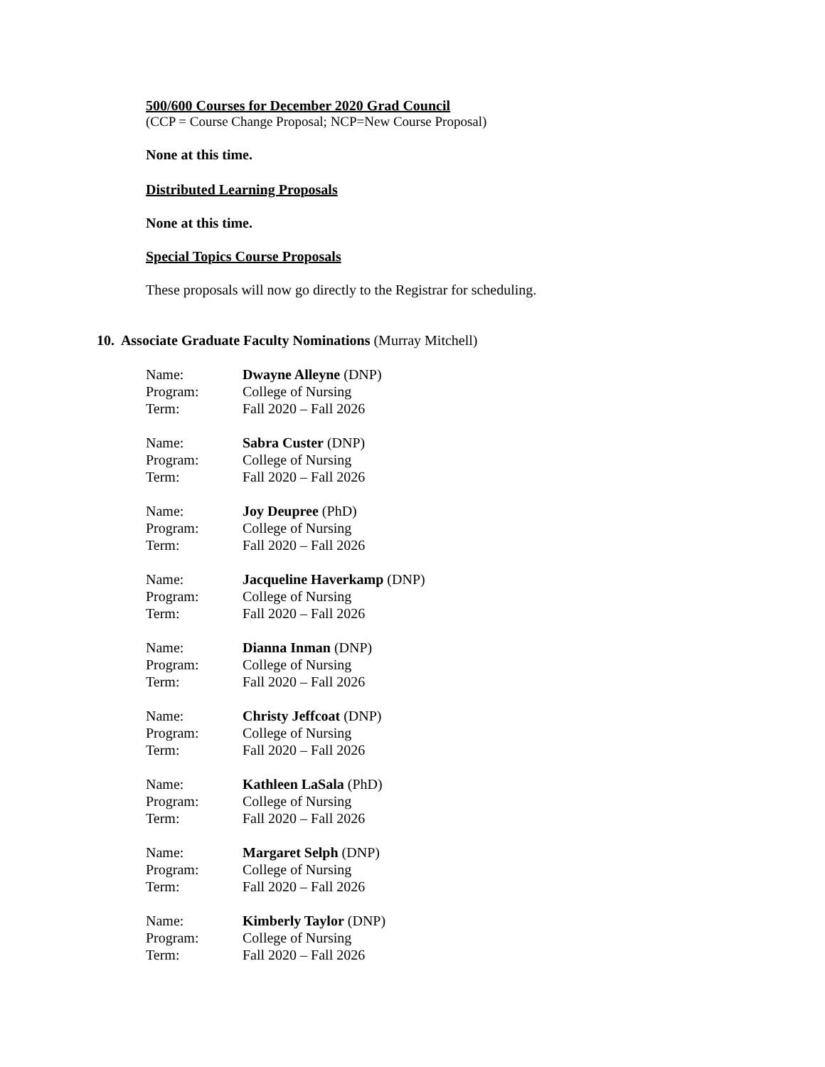500/600 Courses for December 2020 Grad Council
(CCP = Course Change Proposal; NCP=New Course Proposal)
None at this time.
Distributed Learning Proposals
None at this time.
Special Topics Course Proposals
These proposals will now go directly to the Registrar for scheduling.
10. Associate Graduate Faculty Nominations (Murray Mitchell)
Name: Dwayne Alleyne (DNP)
Program: College of Nursing
Term: Fall 2020 – Fall 2026
Name: Sabra Custer (DNP)
Program: College of Nursing
Term: Fall 2020 – Fall 2026
Name: Joy Deupree (PhD)
Program: College of Nursing
Term: Fall 2020 – Fall 2026
Name: Jacqueline Haverkamp (DNP)
Program: College of Nursing
Term: Fall 2020 – Fall 2026
Name: Dianna Inman (DNP)
Program: College of Nursing
Term: Fall 2020 – Fall 2026
Name: Christy Jeffcoat (DNP)
Program: College of Nursing
Term: Fall 2020 – Fall 2026
Name: Kathleen LaSala (PhD)
Program: College of Nursing
Term: Fall 2020 – Fall 2026
Name: Margaret Selph (DNP)
Program: College of Nursing
Term: Fall 2020 – Fall 2026
Name: Kimberly Taylor (DNP)
Program: College of Nursing
Term: Fall 2020 – Fall 2026